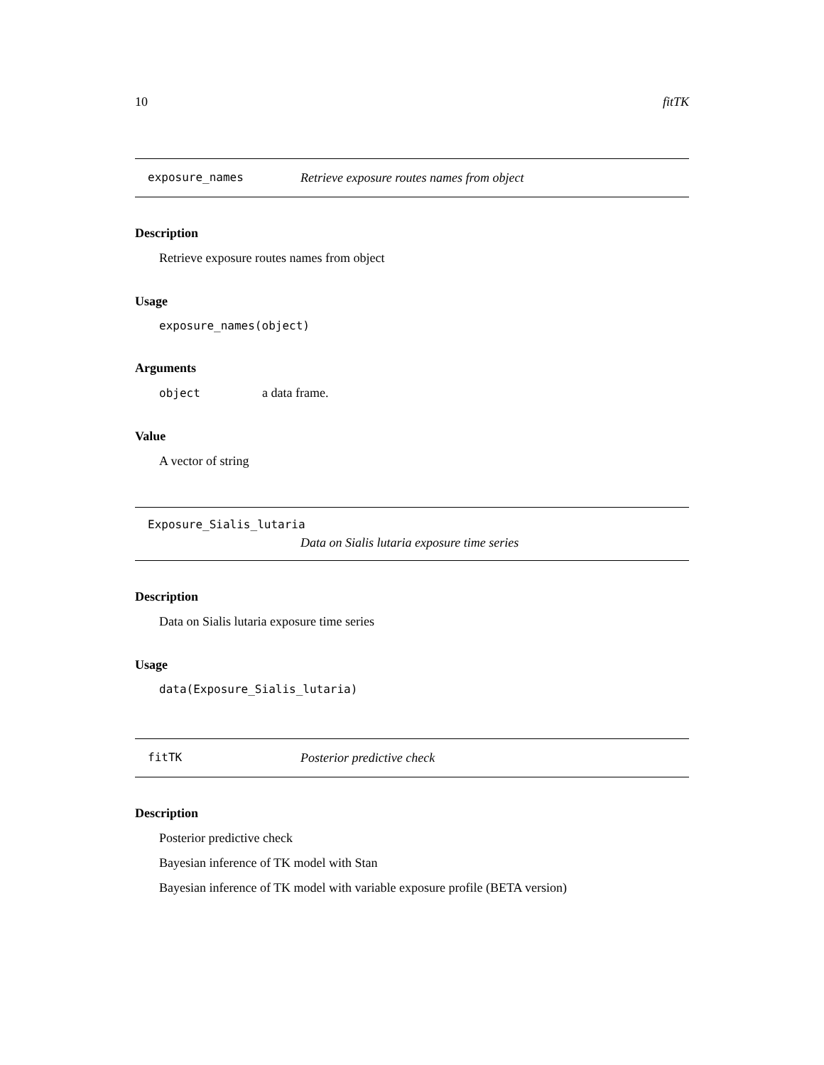10 fitTK
exposure_names Retrieve exposure routes names from object
Description
Retrieve exposure routes names from object
Usage
exposure_names(object)
Arguments
object a data frame.
Value
A vector of string
Exposure_Sialis_lutaria
Data on Sialis lutaria exposure time series
Description
Data on Sialis lutaria exposure time series
Usage
data(Exposure_Sialis_lutaria)
fitTK Posterior predictive check
Description
Posterior predictive check
Bayesian inference of TK model with Stan
Bayesian inference of TK model with variable exposure profile (BETA version)